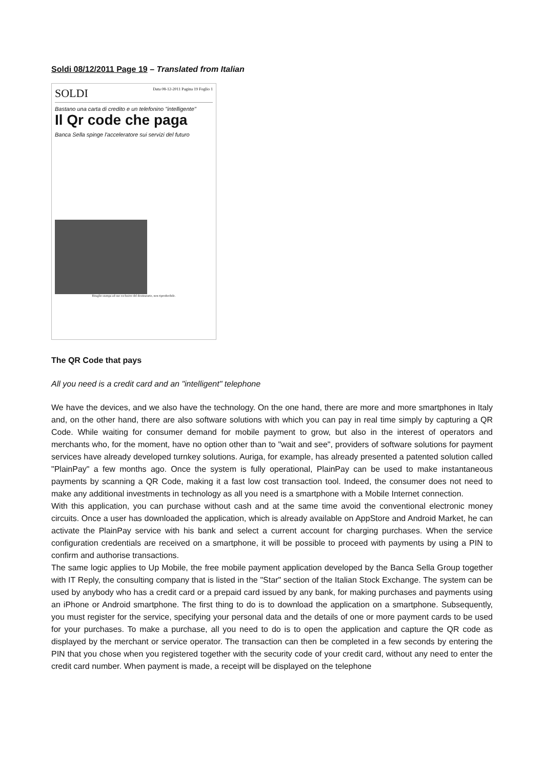Soldi 08/12/2011 Page 19 – Translated from Italian
SOLDI Data 08-12-2011 Pagina 19 Foglio 1
Bastano una carta di credito e un telefonino "intelligente"
Il Qr code che paga
Banca Sella spinge l'acceleratore sui servizi del futuro
Ritaglio stampa ad uso esclusivo del destinatario, non riproducibile.
The QR Code that pays
All you need is a credit card and an "intelligent" telephone
We have the devices, and we also have the technology. On the one hand, there are more and more smartphones in Italy and, on the other hand, there are also software solutions with which you can pay in real time simply by capturing a QR Code. While waiting for consumer demand for mobile payment to grow, but also in the interest of operators and merchants who, for the moment, have no option other than to "wait and see", providers of software solutions for payment services have already developed turnkey solutions. Auriga, for example, has already presented a patented solution called "PlainPay" a few months ago. Once the system is fully operational, PlainPay can be used to make instantaneous payments by scanning a QR Code, making it a fast low cost transaction tool. Indeed, the consumer does not need to make any additional investments in technology as all you need is a smartphone with a Mobile Internet connection.
With this application, you can purchase without cash and at the same time avoid the conventional electronic money circuits. Once a user has downloaded the application, which is already available on AppStore and Android Market, he can activate the PlainPay service with his bank and select a current account for charging purchases. When the service configuration credentials are received on a smartphone, it will be possible to proceed with payments by using a PIN to confirm and authorise transactions.
The same logic applies to Up Mobile, the free mobile payment application developed by the Banca Sella Group together with IT Reply, the consulting company that is listed in the "Star" section of the Italian Stock Exchange. The system can be used by anybody who has a credit card or a prepaid card issued by any bank, for making purchases and payments using an iPhone or Android smartphone. The first thing to do is to download the application on a smartphone. Subsequently, you must register for the service, specifying your personal data and the details of one or more payment cards to be used for your purchases. To make a purchase, all you need to do is to open the application and capture the QR code as displayed by the merchant or service operator. The transaction can then be completed in a few seconds by entering the PIN that you chose when you registered together with the security code of your credit card, without any need to enter the credit card number. When payment is made, a receipt will be displayed on the telephone